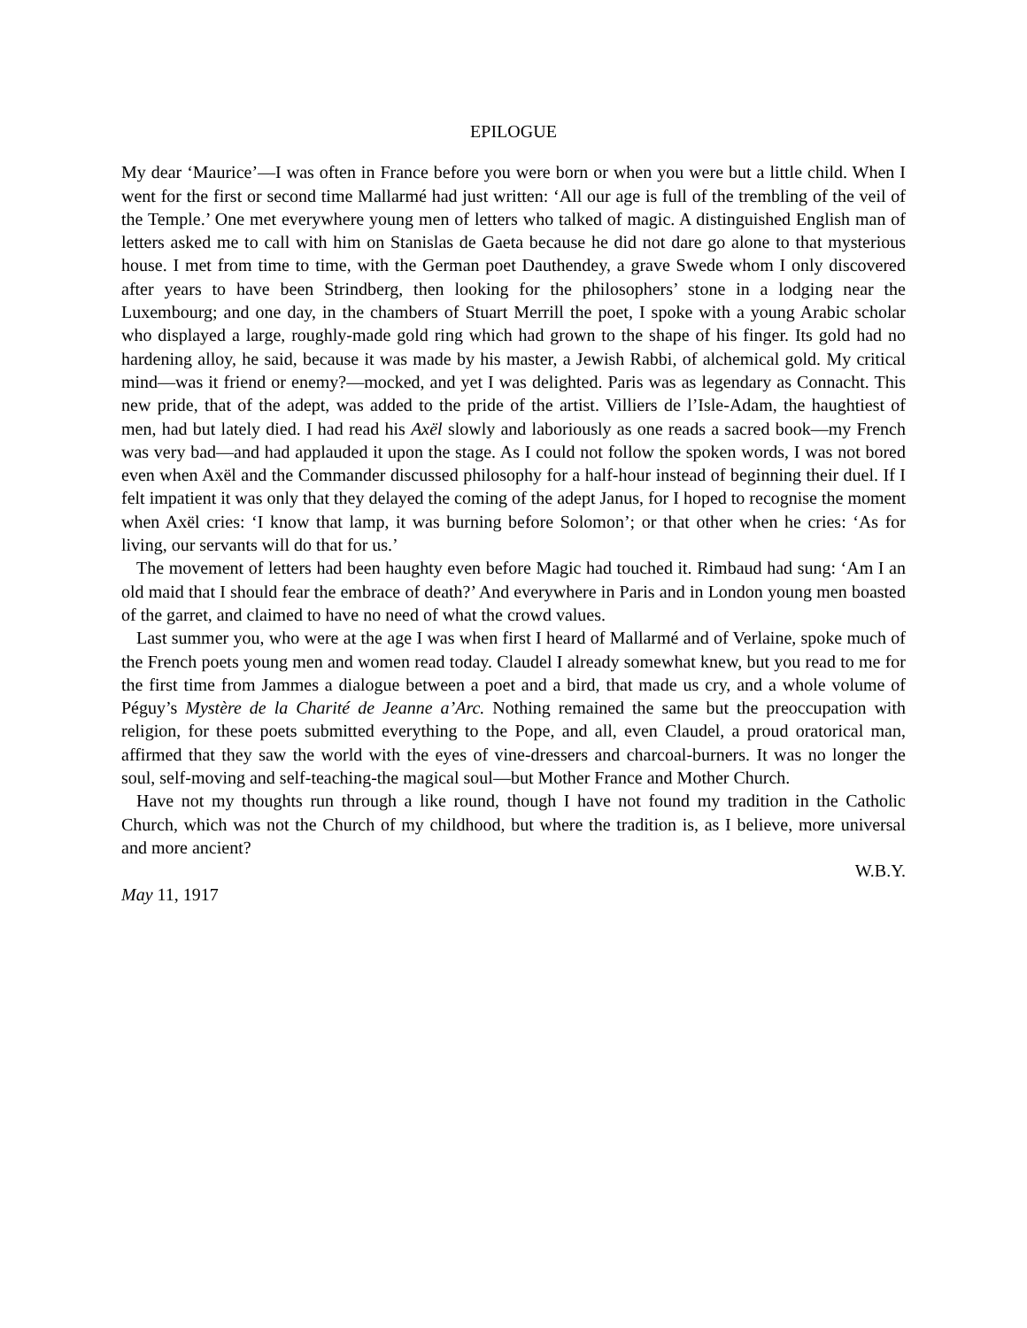EPILOGUE
My dear ‘Maurice’—I was often in France before you were born or when you were but a little child. When I went for the first or second time Mallarmé had just written: ‘All our age is full of the trembling of the veil of the Temple.’ One met everywhere young men of letters who talked of magic. A distinguished English man of letters asked me to call with him on Stanislas de Gaeta because he did not dare go alone to that mysterious house. I met from time to time, with the German poet Dauthendey, a grave Swede whom I only discovered after years to have been Strindberg, then looking for the philosophers’ stone in a lodging near the Luxembourg; and one day, in the chambers of Stuart Merrill the poet, I spoke with a young Arabic scholar who displayed a large, roughly-made gold ring which had grown to the shape of his finger. Its gold had no hardening alloy, he said, because it was made by his master, a Jewish Rabbi, of alchemical gold. My critical mind—was it friend or enemy?—mocked, and yet I was delighted. Paris was as legendary as Connacht. This new pride, that of the adept, was added to the pride of the artist. Villiers de l’Isle-Adam, the haughtiest of men, had but lately died. I had read his Axël slowly and laboriously as one reads a sacred book—my French was very bad—and had applauded it upon the stage. As I could not follow the spoken words, I was not bored even when Axël and the Commander discussed philosophy for a half-hour instead of beginning their duel. If I felt impatient it was only that they delayed the coming of the adept Janus, for I hoped to recognise the moment when Axël cries: ‘I know that lamp, it was burning before Solomon’; or that other when he cries: ‘As for living, our servants will do that for us.’
The movement of letters had been haughty even before Magic had touched it. Rimbaud had sung: ‘Am I an old maid that I should fear the embrace of death?’ And everywhere in Paris and in London young men boasted of the garret, and claimed to have no need of what the crowd values.
Last summer you, who were at the age I was when first I heard of Mallarmé and of Verlaine, spoke much of the French poets young men and women read today. Claudel I already somewhat knew, but you read to me for the first time from Jammes a dialogue between a poet and a bird, that made us cry, and a whole volume of Péguy’s Mystère de la Charité de Jeanne a’Arc. Nothing remained the same but the preoccupation with religion, for these poets submitted everything to the Pope, and all, even Claudel, a proud oratorical man, affirmed that they saw the world with the eyes of vine-dressers and charcoal-burners. It was no longer the soul, self-moving and self-teaching-the magical soul—but Mother France and Mother Church.
Have not my thoughts run through a like round, though I have not found my tradition in the Catholic Church, which was not the Church of my childhood, but where the tradition is, as I believe, more universal and more ancient?
W.B.Y.
May 11, 1917